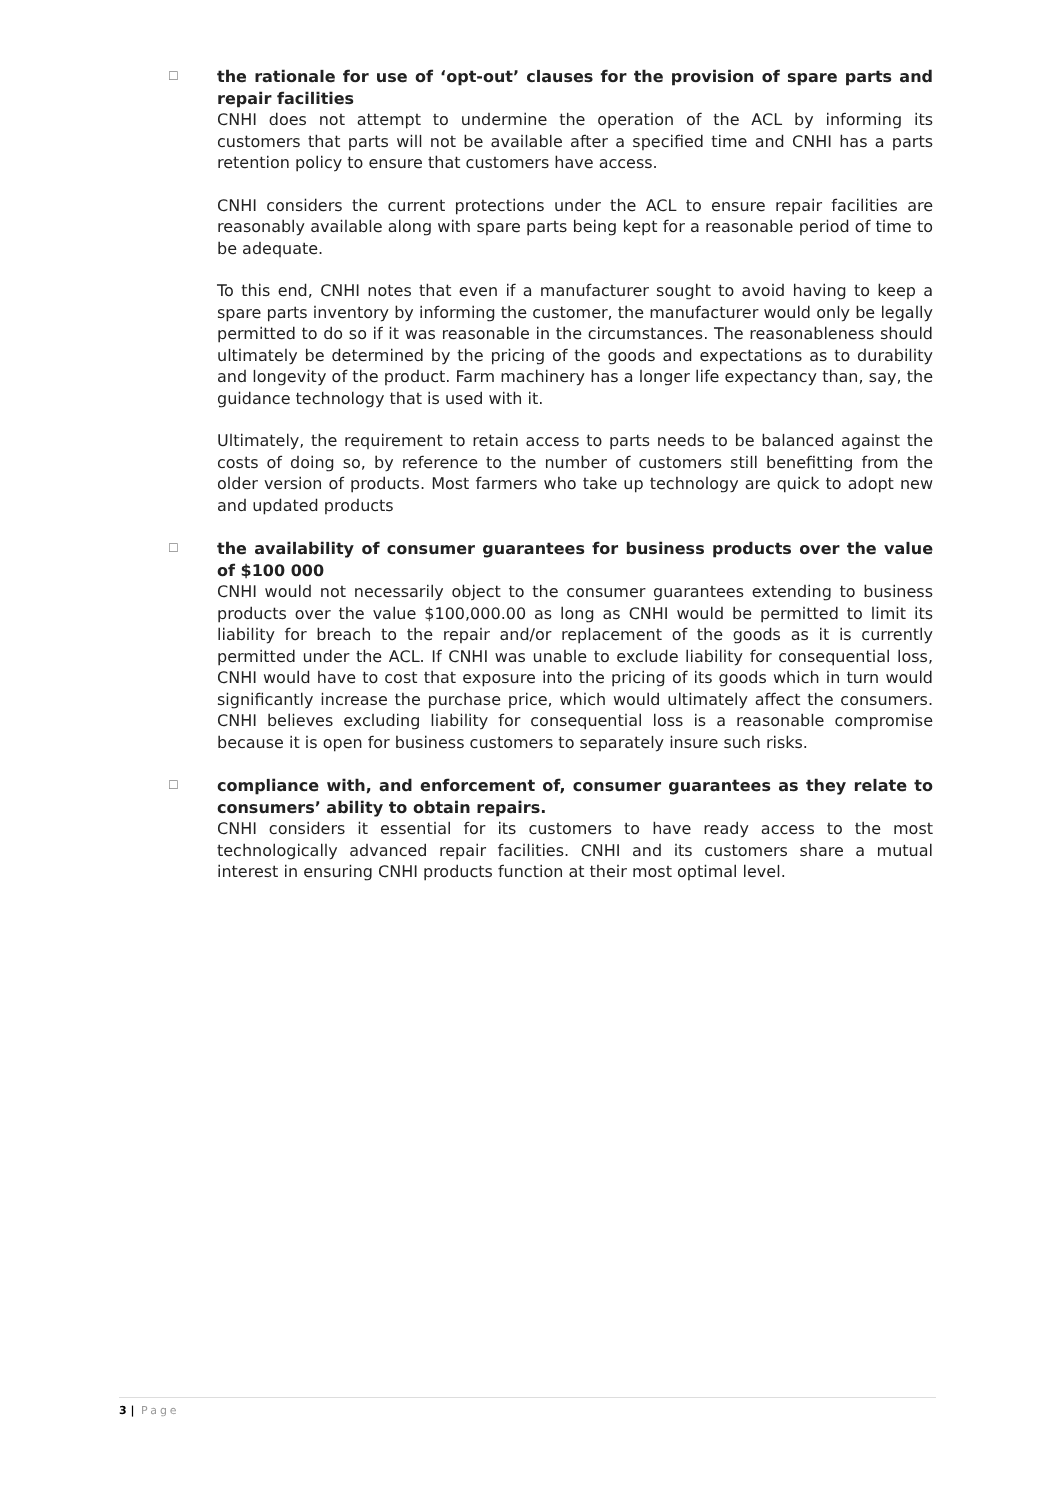☐
the rationale for use of ‘opt-out’ clauses for the provision of spare parts and repair facilities
CNHI does not attempt to undermine the operation of the ACL by informing its customers that parts will not be available after a specified time and CNHI has a parts retention policy to ensure that customers have access.
CNHI considers the current protections under the ACL to ensure repair facilities are reasonably available along with spare parts being kept for a reasonable period of time to be adequate.
To this end, CNHI notes that even if a manufacturer sought to avoid having to keep a spare parts inventory by informing the customer, the manufacturer would only be legally permitted to do so if it was reasonable in the circumstances. The reasonableness should ultimately be determined by the pricing of the goods and expectations as to durability and longevity of the product. Farm machinery has a longer life expectancy than, say, the guidance technology that is used with it.
Ultimately, the requirement to retain access to parts needs to be balanced against the costs of doing so, by reference to the number of customers still benefitting from the older version of products. Most farmers who take up technology are quick to adopt new and updated products
☐
the availability of consumer guarantees for business products over the value of $100 000
CNHI would not necessarily object to the consumer guarantees extending to business products over the value $100,000.00 as long as CNHI would be permitted to limit its liability for breach to the repair and/or replacement of the goods as it is currently permitted under the ACL. If CNHI was unable to exclude liability for consequential loss, CNHI would have to cost that exposure into the pricing of its goods which in turn would significantly increase the purchase price, which would ultimately affect the consumers. CNHI believes excluding liability for consequential loss is a reasonable compromise because it is open for business customers to separately insure such risks.
☐
compliance with, and enforcement of, consumer guarantees as they relate to consumers’ ability to obtain repairs.
CNHI considers it essential for its customers to have ready access to the most technologically advanced repair facilities. CNHI and its customers share a mutual interest in ensuring CNHI products function at their most optimal level.
3 | Page